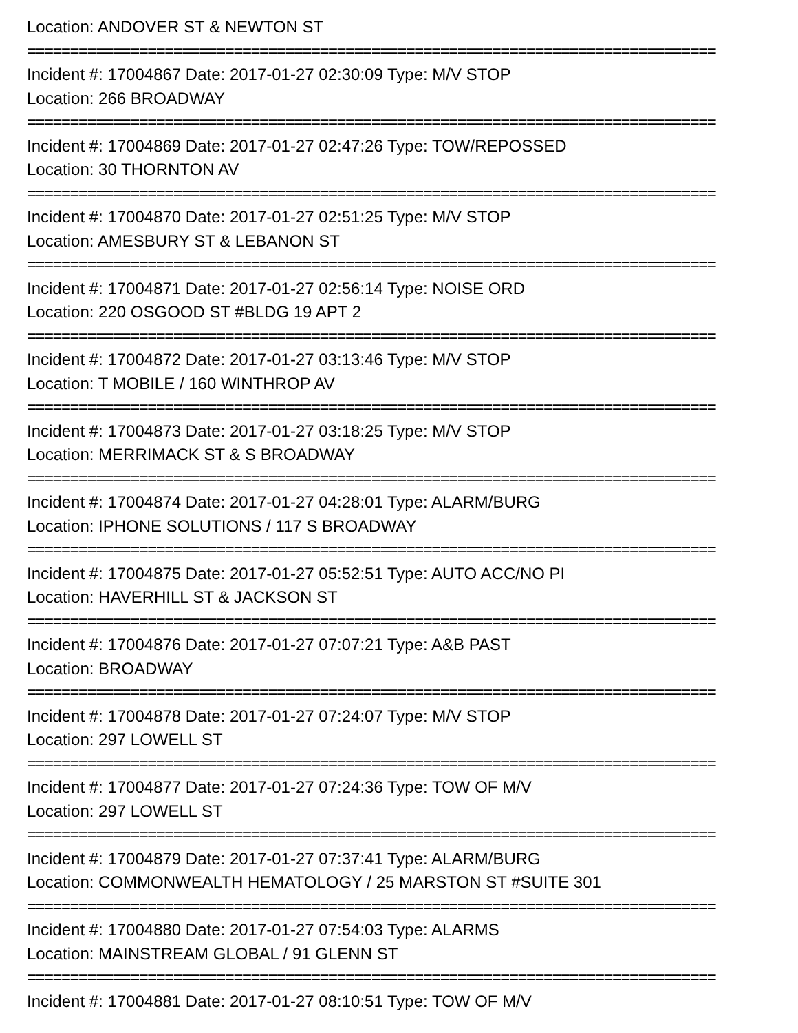Location: ANDOVER ST & NEWTON ST
================================================================================
Incident #: 17004867 Date: 2017-01-27 02:30:09 Type: M/V STOP
Location: 266 BROADWAY
================================================================================
Incident #: 17004869 Date: 2017-01-27 02:47:26 Type: TOW/REPOSSED
Location: 30 THORNTON AV
================================================================================
Incident #: 17004870 Date: 2017-01-27 02:51:25 Type: M/V STOP
Location: AMESBURY ST & LEBANON ST
================================================================================
Incident #: 17004871 Date: 2017-01-27 02:56:14 Type: NOISE ORD
Location: 220 OSGOOD ST #BLDG 19 APT 2
================================================================================
Incident #: 17004872 Date: 2017-01-27 03:13:46 Type: M/V STOP
Location: T MOBILE / 160 WINTHROP AV
================================================================================
Incident #: 17004873 Date: 2017-01-27 03:18:25 Type: M/V STOP
Location: MERRIMACK ST & S BROADWAY
================================================================================
Incident #: 17004874 Date: 2017-01-27 04:28:01 Type: ALARM/BURG
Location: IPHONE SOLUTIONS / 117 S BROADWAY
================================================================================
Incident #: 17004875 Date: 2017-01-27 05:52:51 Type: AUTO ACC/NO PI
Location: HAVERHILL ST & JACKSON ST
================================================================================
Incident #: 17004876 Date: 2017-01-27 07:07:21 Type: A&B PAST
Location: BROADWAY
================================================================================
Incident #: 17004878 Date: 2017-01-27 07:24:07 Type: M/V STOP
Location: 297 LOWELL ST
================================================================================
Incident #: 17004877 Date: 2017-01-27 07:24:36 Type: TOW OF M/V
Location: 297 LOWELL ST
================================================================================
Incident #: 17004879 Date: 2017-01-27 07:37:41 Type: ALARM/BURG
Location: COMMONWEALTH HEMATOLOGY / 25 MARSTON ST #SUITE 301
================================================================================
Incident #: 17004880 Date: 2017-01-27 07:54:03 Type: ALARMS
Location: MAINSTREAM GLOBAL / 91 GLENN ST
================================================================================
Incident #: 17004881 Date: 2017-01-27 08:10:51 Type: TOW OF M/V